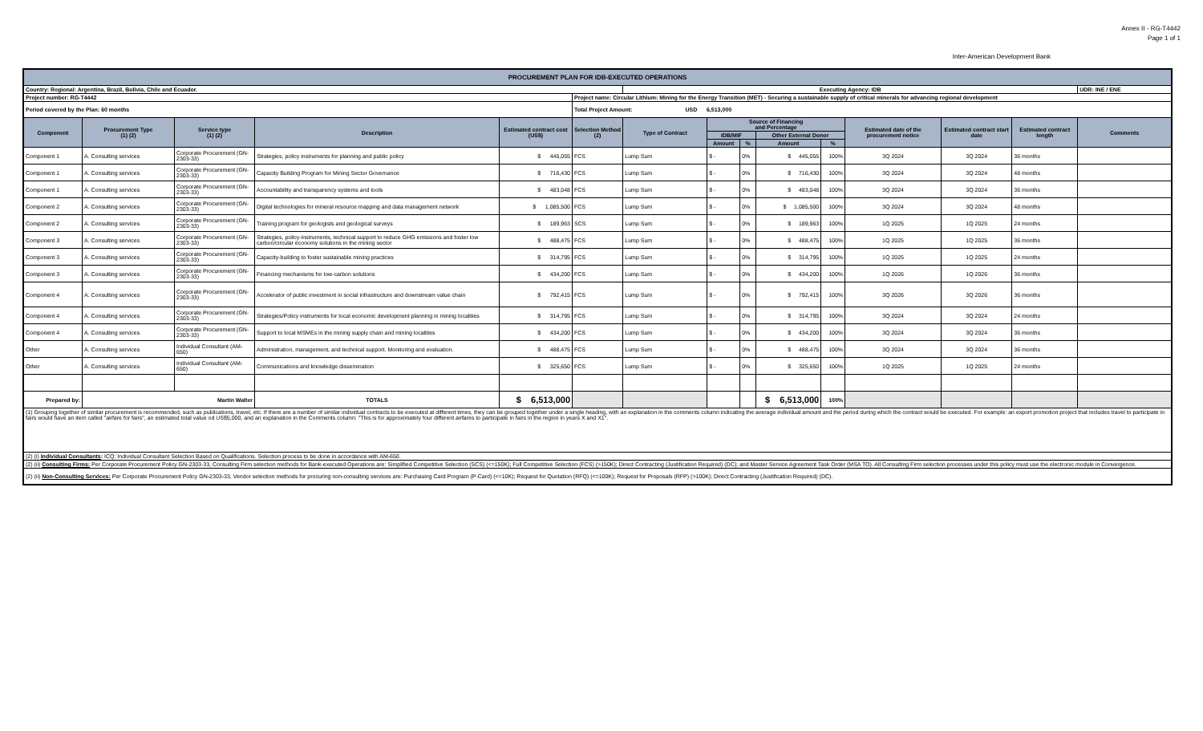Annex II - RG-T4442
Page 1 of 1
Inter-American Development Bank
| PROCUREMENT PLAN FOR IDB-EXECUTED OPERATIONS | | | | | | | | | | | | | | | |
| --- | --- | --- | --- | --- | --- | --- | --- | --- | --- | --- | --- | --- | --- | --- | --- |
| Country: Regional: Argentina, Brazil, Bolivia, Chile and Ecuador. | | | | | | Executing Agency: IDB | | | | | | | | | UDR: INE / ENE |
| Project number: RG-T4442 | | | | | Project name: Circular Lithium: Mining for the Energy Transition (MET) - Securing a sustainable supply of critical minerals for advancing regional development | | | | | | | | | | |
| Period covered by the Plan: 60 months | | | | | Total Project Amount: USD 6,513,000 | | | | | | | | | | |
| Component | Procurement Type (1) (2) | Service type (1) (2) | Description | Estimated contract cost (US$) | Selection Method (2) | Type of Contract | Source of Financing and Percentage | | | | Estimated date of the procurement notice | Estimated contract start date | Estimated contract length | Comments | |
| | | | | | | | IDB/MIF | | Other External Donor | | | | | | |
| | | | | | | | Amount | % | Amount | % | | | | | |
| Component 1 | A. Consulting services | Corporate Procurement (GN-2303-33) | Strategies, policy instruments for planning and public policy | $ 445,055 | FCS | Lump Sum | $ - | 0% | $ 445,055 | 100% | 3Q 2024 | 3Q 2024 | 36 months | | |
| Component 1 | A. Consulting services | Corporate Procurement (GN-2303-33) | Capacity Building Program for Mining Sector Governance | $ 716,430 | FCS | Lump Sum | $ - | 0% | $ 716,430 | 100% | 3Q 2024 | 3Q 2024 | 48 months | | |
| Component 1 | A. Consulting services | Corporate Procurement (GN-2303-33) | Accountability and transparency systems and tools | $ 483,048 | FCS | Lump Sum | $ - | 0% | $ 483,048 | 100% | 3Q 2024 | 3Q 2024 | 36 months | | |
| Component 2 | A. Consulting services | Corporate Procurement (GN-2303-33) | Digital technologies for mineral resource mapping and data management network | $ 1,085,500 | FCS | Lump Sum | $ - | 0% | $ 1,085,500 | 100% | 3Q 2024 | 3Q 2024 | 48 months | | |
| Component 2 | A. Consulting services | Corporate Procurement (GN-2303-33) | Training program for geologists and geological surveys | $ 189,963 | SCS | Lump Sum | $ - | 0% | $ 189,963 | 100% | 1Q 2025 | 1Q 2025 | 24 months | | |
| Component 3 | A. Consulting services | Corporate Procurement (GN-2303-33) | Strategies, policy-instruments, technical support to reduce GHG emissions and foster low carbon/circular economy solutions in the mining sector | $ 488,475 | FCS | Lump Sum | $ - | 0% | $ 488,475 | 100% | 1Q 2025 | 1Q 2025 | 36 months | | |
| Component 3 | A. Consulting services | Corporate Procurement (GN-2303-33) | Capacity-building to foster sustainable mining practices | $ 314,795 | FCS | Lump Sum | $ - | 0% | $ 314,795 | 100% | 1Q 2025 | 1Q 2025 | 24 months | | |
| Component 3 | A. Consulting services | Corporate Procurement (GN-2303-33) | Financing mechanisms for low-carbon solutions | $ 434,200 | FCS | Lump Sum | $ - | 0% | $ 434,200 | 100% | 1Q 2026 | 1Q 2026 | 36 months | | |
| Component 4 | A. Consulting services | Corporate Procurement (GN-2303-33) | Accelerator of public investment in social infrastructure and downstream value chain | $ 792,415 | FCS | Lump Sum | $ - | 0% | $ 792,415 | 100% | 3Q 2026 | 3Q 2026 | 36 months | | |
| Component 4 | A. Consulting services | Corporate Procurement (GN-2303-33) | Strategies/Policy instruments for local economic development planning in mining localities | $ 314,795 | FCS | Lump Sum | $ - | 0% | $ 314,795 | 100% | 3Q 2024 | 3Q 2024 | 24 months | | |
| Component 4 | A. Consulting services | Corporate Procurement (GN-2303-33) | Support to local MSMEs in the mining supply chain and mining localities | $ 434,200 | FCS | Lump Sum | $ - | 0% | $ 434,200 | 100% | 3Q 2024 | 3Q 2024 | 36 months | | |
| Other | A. Consulting services | Individual Consultant (AM-650) | Administration, management, and technical support. Monitoring and evaluation. | $ 488,475 | FCS | Lump Sum | $ - | 0% | $ 488,475 | 100% | 3Q 2024 | 3Q 2024 | 36 months | | |
| Other | A. Consulting services | Individual Consultant (AM-650) | Communications and knowledge dissemination | $ 325,650 | FCS | Lump Sum | $ - | 0% | $ 325,650 | 100% | 1Q 2025 | 1Q 2025 | 24 months | | |
| Prepared by: | Martin Walter | | TOTALS | $ 6,513,000 | | | | | $ 6,513,000 | 100% | | | | | |
| (1) Grouping together of similar procurement is recommended, such as publications, travel, etc. If there are a number of similar individual contracts to be executed at different times, they can be grouped together under a single heading, with an explanation in the comments column indicating the average individual amount and the period during which the contract would be executed. For example: an export promotion project that includes travel to participate in fairs would have an item called "airfare for fairs", an estimated total value od US$5,000, and an explanation in the Comments column: "This is for approximately four different airfares to participate in fairs in the region in years X and X1". | | | | | | | | | | | | | | | |
| (2) (i) Individual Consultants : ICQ: Individual Consultant Selection Based on Qualifications. Selection process to be done in accordance with AM-650. | | | | | | | | | | | | | | | |
| (2) (ii) Consulting Firms: Per Corporate Procurement Policy GN-2303-33, Consulting Firm selection methods for Bank-executed Operations are: Simplified Competitive Selection (SCS) (<=150K); Full Competitive Selection (FCS) (>150K); Direct Contracting (Justification Required) (DC); and Master Service Agreement Task Order (MSA TO). All Consulting Firm selection processes under this policy must use the electronic module in Convergence. | | | | | | | | | | | | | | | |
| (2) (ii) Non-Consulting Services: Per Corporate Procurement Policy GN-2303-33, Vendor selection methods for procuring non-consulting services are: Purchasing Card Program (P-Card) (<=10K); Request for Quotation (RFQ) (<=100K); Request for Proposals (RFP) (>100K); Direct Contracting (Justification Required) (DC). | | | | | | | | | | | | | | | |